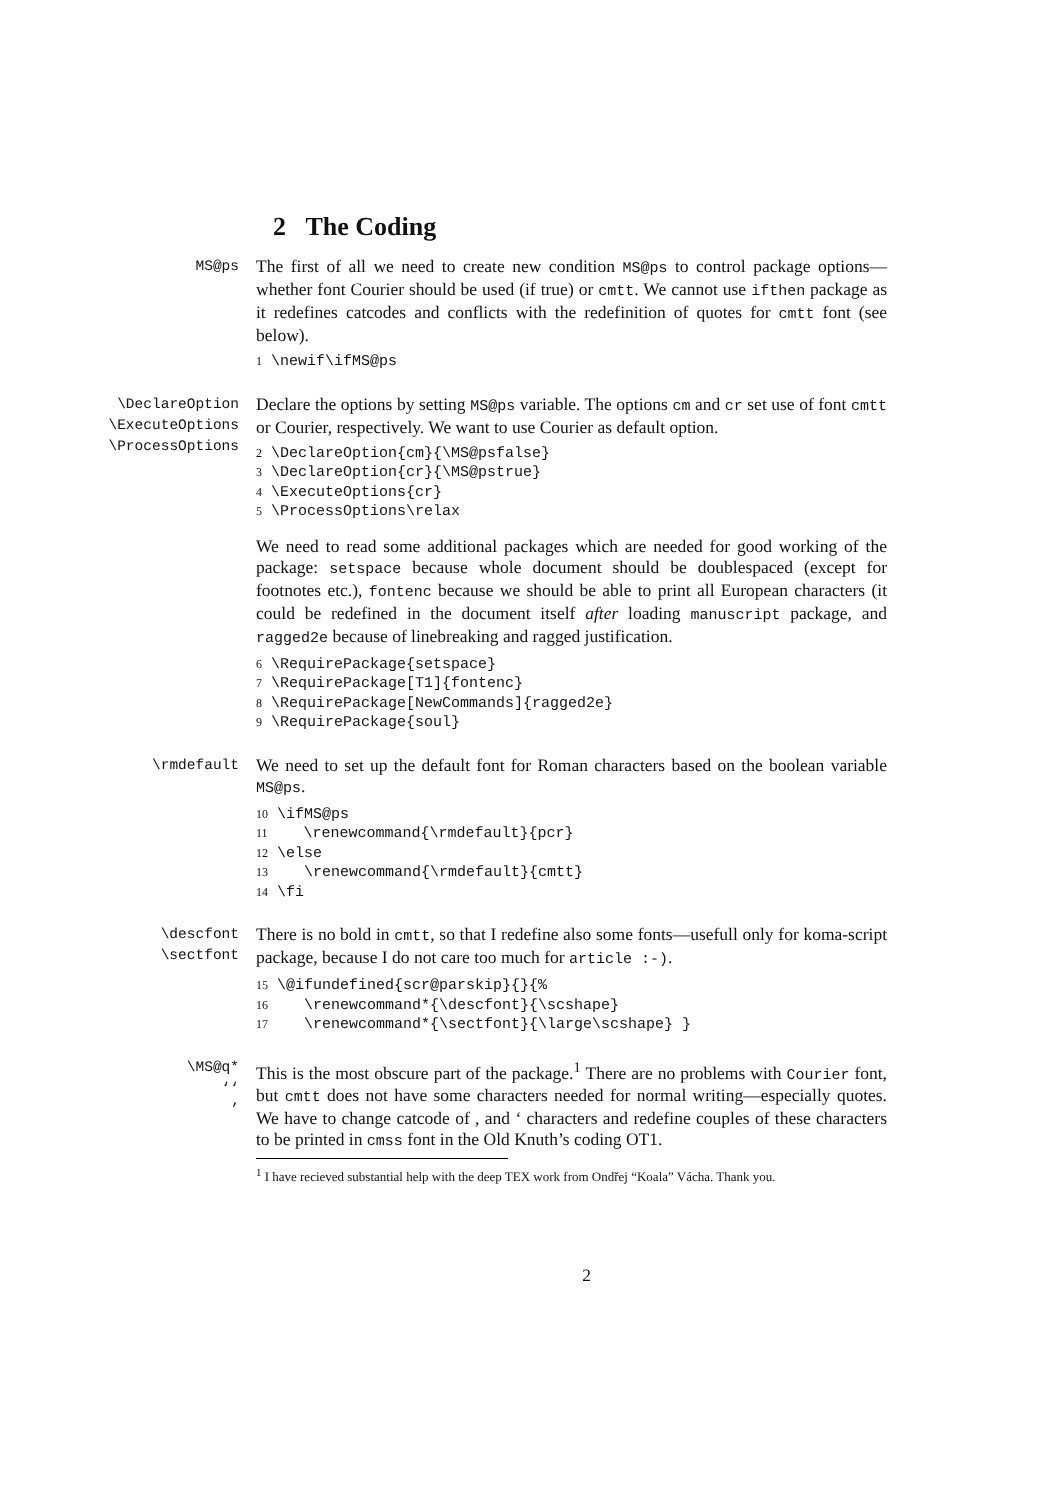2 The Coding
MS@ps
The first of all we need to create new condition MS@ps to control package options—whether font Courier should be used (if true) or cmtt. We cannot use ifthen package as it redefines catcodes and conflicts with the redefinition of quotes for cmtt font (see below).
1 \newif\ifMS@ps
\DeclareOption
\ExecuteOptions
\ProcessOptions
Declare the options by setting MS@ps variable. The options cm and cr set use of font cmtt or Courier, respectively. We want to use Courier as default option.
2 \DeclareOption{cm}{\MS@psfalse} 3 \DeclareOption{cr}{\MS@pstrue} 4 \ExecuteOptions{cr} 5 \ProcessOptions\relax
We need to read some additional packages which are needed for good working of the package: setspace because whole document should be doublespaced (except for footnotes etc.), fontenc because we should be able to print all European characters (it could be redefined in the document itself after loading manuscript package, and ragged2e because of linebreaking and ragged justification.
6 \RequirePackage{setspace} 7 \RequirePackage[T1]{fontenc} 8 \RequirePackage[NewCommands]{ragged2e} 9 \RequirePackage{soul}
\rmdefault
We need to set up the default font for Roman characters based on the boolean variable MS@ps.
10 \ifMS@ps 11 \renewcommand{\rmdefault}{pcr} 12 \else 13 \renewcommand{\rmdefault}{cmtt} 14 \fi
\descfont
\sectfont
There is no bold in cmtt, so that I redefine also some fonts—usefull only for koma-script package, because I do not care too much for article :-).
15 \@ifundefined{scr@parskip}{}{% 16 \renewcommand*{\descfont}{\scshape} 17 \renewcommand*{\sectfont}{\large\scshape} }
\MS@q*
‘‘
’
This is the most obscure part of the package.<sup>1</sup> There are no problems with Courier font, but cmtt does not have some characters needed for normal writing—especially quotes. We have to change catcode of , and ‘ characters and redefine couples of these characters to be printed in cmss font in the Old Knuth’s coding OT1.
<sup>1</sup> I have recieved substantial help with the deep TEX work from Ondřej “Koala” Vácha. Thank you.
2